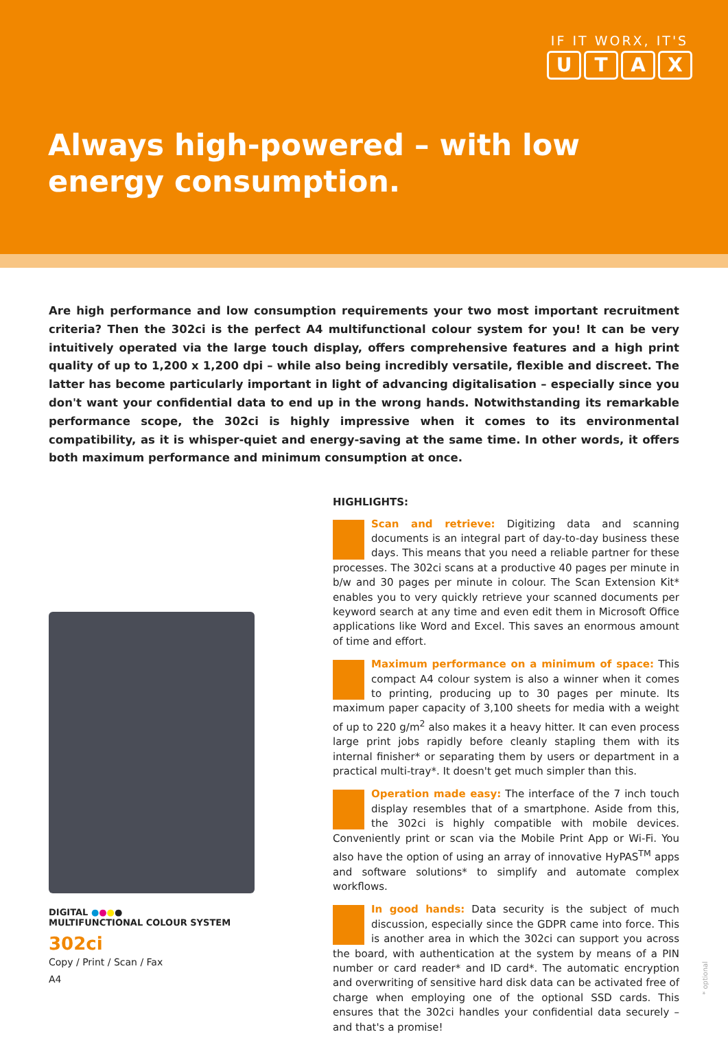IF IT WORX, IT'S
UTAX
Always high-powered – with low energy consumption.
Are high performance and low consumption requirements your two most important recruitment criteria? Then the 302ci is the perfect A4 multifunctional colour system for you! It can be very intuitively operated via the large touch display, offers comprehensive features and a high print quality of up to 1,200 x 1,200 dpi – while also being incredibly versatile, flexible and discreet. The latter has become particularly important in light of advancing digitalisation – especially since you don't want your confidential data to end up in the wrong hands. Notwithstanding its remarkable performance scope, the 302ci is highly impressive when it comes to its environmental compatibility, as it is whisper-quiet and energy-saving at the same time. In other words, it offers both maximum performance and minimum consumption at once.
DIGITAL ●●●●
MULTIFUNCTIONAL COLOUR SYSTEM
302ci
Copy / Print / Scan / Fax
A4
HIGHLIGHTS:
Scan and retrieve: Digitizing data and scanning documents is an integral part of day-to-day business these days. This means that you need a reliable partner for these processes. The 302ci scans at a productive 40 pages per minute in b/w and 30 pages per minute in colour. The Scan Extension Kit* enables you to very quickly retrieve your scanned documents per keyword search at any time and even edit them in Microsoft Office applications like Word and Excel. This saves an enormous amount of time and effort.
Maximum performance on a minimum of space: This compact A4 colour system is also a winner when it comes to printing, producing up to 30 pages per minute. Its maximum paper capacity of 3,100 sheets for media with a weight of up to 220 g/m<sup>2</sup> also makes it a heavy hitter. It can even process large print jobs rapidly before cleanly stapling them with its internal finisher* or separating them by users or department in a practical multi-tray*. It doesn't get much simpler than this.
Operation made easy: The interface of the 7 inch touch display resembles that of a smartphone. Aside from this, the 302ci is highly compatible with mobile devices. Conveniently print or scan via the Mobile Print App or Wi-Fi. You also have the option of using an array of innovative HyPAS<sup>TM</sup> apps and software solutions* to simplify and automate complex workflows.
In good hands: Data security is the subject of much discussion, especially since the GDPR came into force. This is another area in which the 302ci can support you across the board, with authentication at the system by means of a PIN number or card reader* and ID card*. The automatic encryption and overwriting of sensitive hard disk data can be activated free of charge when employing one of the optional SSD cards. This ensures that the 302ci handles your confidential data securely – and that's a promise!
* optional